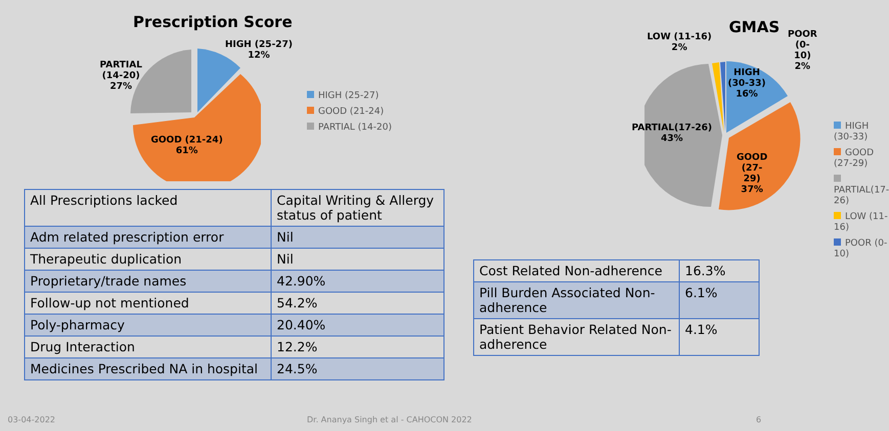Prescription Score
HIGH (25-27)
12%
PARTIAL
(14-20)
27%
GOOD (21-24)
61%
HIGH (25-27)
GOOD (21-24)
PARTIAL (14-20)
GMAS
LOW (11-16)
2%
POOR (0-10)
2%
HIGH (30-33)
16%
PARTIAL(17-26)
43%
GOOD (27-29)
37%
HIGH (30-33)
GOOD (27-29)
PARTIAL(17-26)
LOW (11-16)
POOR (0-10)
| All Prescriptions lacked | Capital Writing & Allergy status of patient |
| Adm related prescription error | Nil |
| Therapeutic duplication | Nil |
| Proprietary/trade names | 42.90% |
| Follow-up not mentioned | 54.2% |
| Poly-pharmacy | 20.40% |
| Drug Interaction | 12.2% |
| Medicines Prescribed NA in hospital | 24.5% |
| Cost Related Non-adherence | 16.3% |
| Pill Burden Associated Non-adherence | 6.1% |
| Patient Behavior Related Non-adherence | 4.1% |
03-04-2022
Dr. Ananya Singh et al - CAHOCON 2022
6